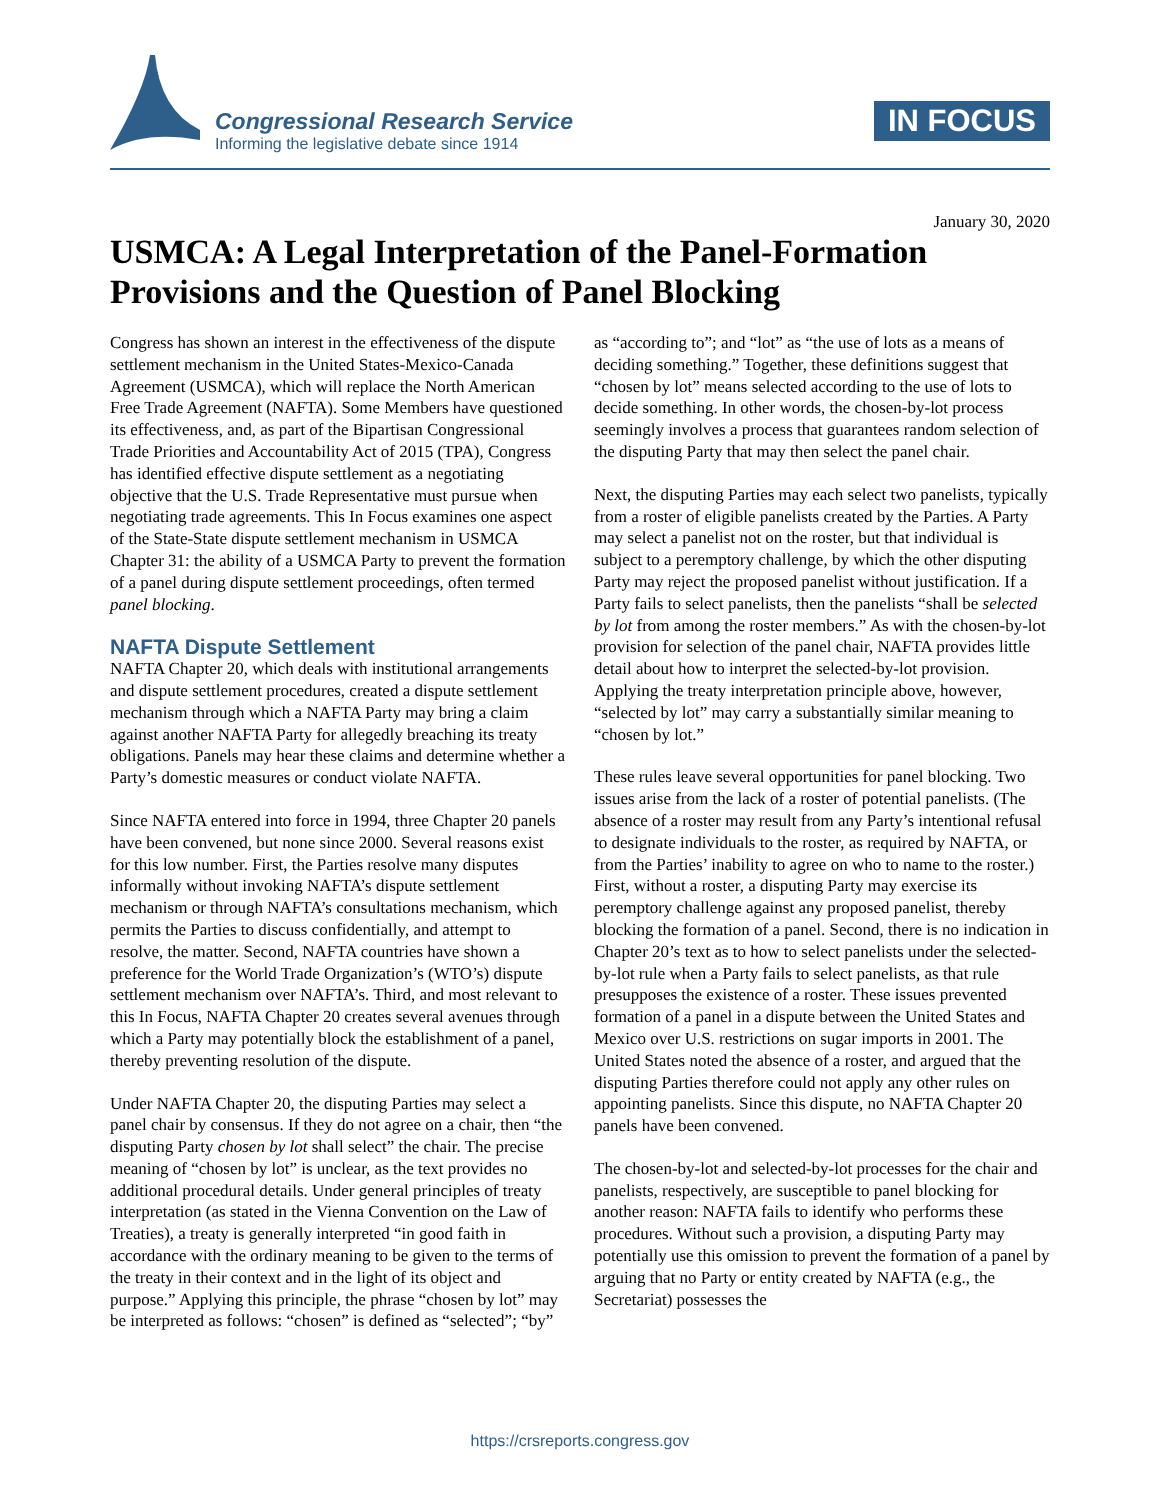Congressional Research Service
Informing the legislative debate since 1914
IN FOCUS
January 30, 2020
USMCA: A Legal Interpretation of the Panel-Formation Provisions and the Question of Panel Blocking
Congress has shown an interest in the effectiveness of the dispute settlement mechanism in the United States-Mexico-Canada Agreement (USMCA), which will replace the North American Free Trade Agreement (NAFTA). Some Members have questioned its effectiveness, and, as part of the Bipartisan Congressional Trade Priorities and Accountability Act of 2015 (TPA), Congress has identified effective dispute settlement as a negotiating objective that the U.S. Trade Representative must pursue when negotiating trade agreements. This In Focus examines one aspect of the State-State dispute settlement mechanism in USMCA Chapter 31: the ability of a USMCA Party to prevent the formation of a panel during dispute settlement proceedings, often termed panel blocking.
NAFTA Dispute Settlement
NAFTA Chapter 20, which deals with institutional arrangements and dispute settlement procedures, created a dispute settlement mechanism through which a NAFTA Party may bring a claim against another NAFTA Party for allegedly breaching its treaty obligations. Panels may hear these claims and determine whether a Party’s domestic measures or conduct violate NAFTA.
Since NAFTA entered into force in 1994, three Chapter 20 panels have been convened, but none since 2000. Several reasons exist for this low number. First, the Parties resolve many disputes informally without invoking NAFTA’s dispute settlement mechanism or through NAFTA’s consultations mechanism, which permits the Parties to discuss confidentially, and attempt to resolve, the matter. Second, NAFTA countries have shown a preference for the World Trade Organization’s (WTO’s) dispute settlement mechanism over NAFTA’s. Third, and most relevant to this In Focus, NAFTA Chapter 20 creates several avenues through which a Party may potentially block the establishment of a panel, thereby preventing resolution of the dispute.
Under NAFTA Chapter 20, the disputing Parties may select a panel chair by consensus. If they do not agree on a chair, then “the disputing Party chosen by lot shall select” the chair. The precise meaning of “chosen by lot” is unclear, as the text provides no additional procedural details. Under general principles of treaty interpretation (as stated in the Vienna Convention on the Law of Treaties), a treaty is generally interpreted “in good faith in accordance with the ordinary meaning to be given to the terms of the treaty in their context and in the light of its object and purpose.” Applying this principle, the phrase “chosen by lot” may be interpreted as follows: “chosen” is defined as “selected”; “by” as “according to”; and “lot” as “the use of lots as a means of deciding something.” Together, these definitions suggest that “chosen by lot” means selected according to the use of lots to decide something. In other words, the chosen-by-lot process seemingly involves a process that guarantees random selection of the disputing Party that may then select the panel chair.
Next, the disputing Parties may each select two panelists, typically from a roster of eligible panelists created by the Parties. A Party may select a panelist not on the roster, but that individual is subject to a peremptory challenge, by which the other disputing Party may reject the proposed panelist without justification. If a Party fails to select panelists, then the panelists “shall be selected by lot from among the roster members.” As with the chosen-by-lot provision for selection of the panel chair, NAFTA provides little detail about how to interpret the selected-by-lot provision. Applying the treaty interpretation principle above, however, “selected by lot” may carry a substantially similar meaning to “chosen by lot.”
These rules leave several opportunities for panel blocking. Two issues arise from the lack of a roster of potential panelists. (The absence of a roster may result from any Party’s intentional refusal to designate individuals to the roster, as required by NAFTA, or from the Parties’ inability to agree on who to name to the roster.) First, without a roster, a disputing Party may exercise its peremptory challenge against any proposed panelist, thereby blocking the formation of a panel. Second, there is no indication in Chapter 20’s text as to how to select panelists under the selected-by-lot rule when a Party fails to select panelists, as that rule presupposes the existence of a roster. These issues prevented formation of a panel in a dispute between the United States and Mexico over U.S. restrictions on sugar imports in 2001. The United States noted the absence of a roster, and argued that the disputing Parties therefore could not apply any other rules on appointing panelists. Since this dispute, no NAFTA Chapter 20 panels have been convened.
The chosen-by-lot and selected-by-lot processes for the chair and panelists, respectively, are susceptible to panel blocking for another reason: NAFTA fails to identify who performs these procedures. Without such a provision, a disputing Party may potentially use this omission to prevent the formation of a panel by arguing that no Party or entity created by NAFTA (e.g., the Secretariat) possesses the
https://crsreports.congress.gov